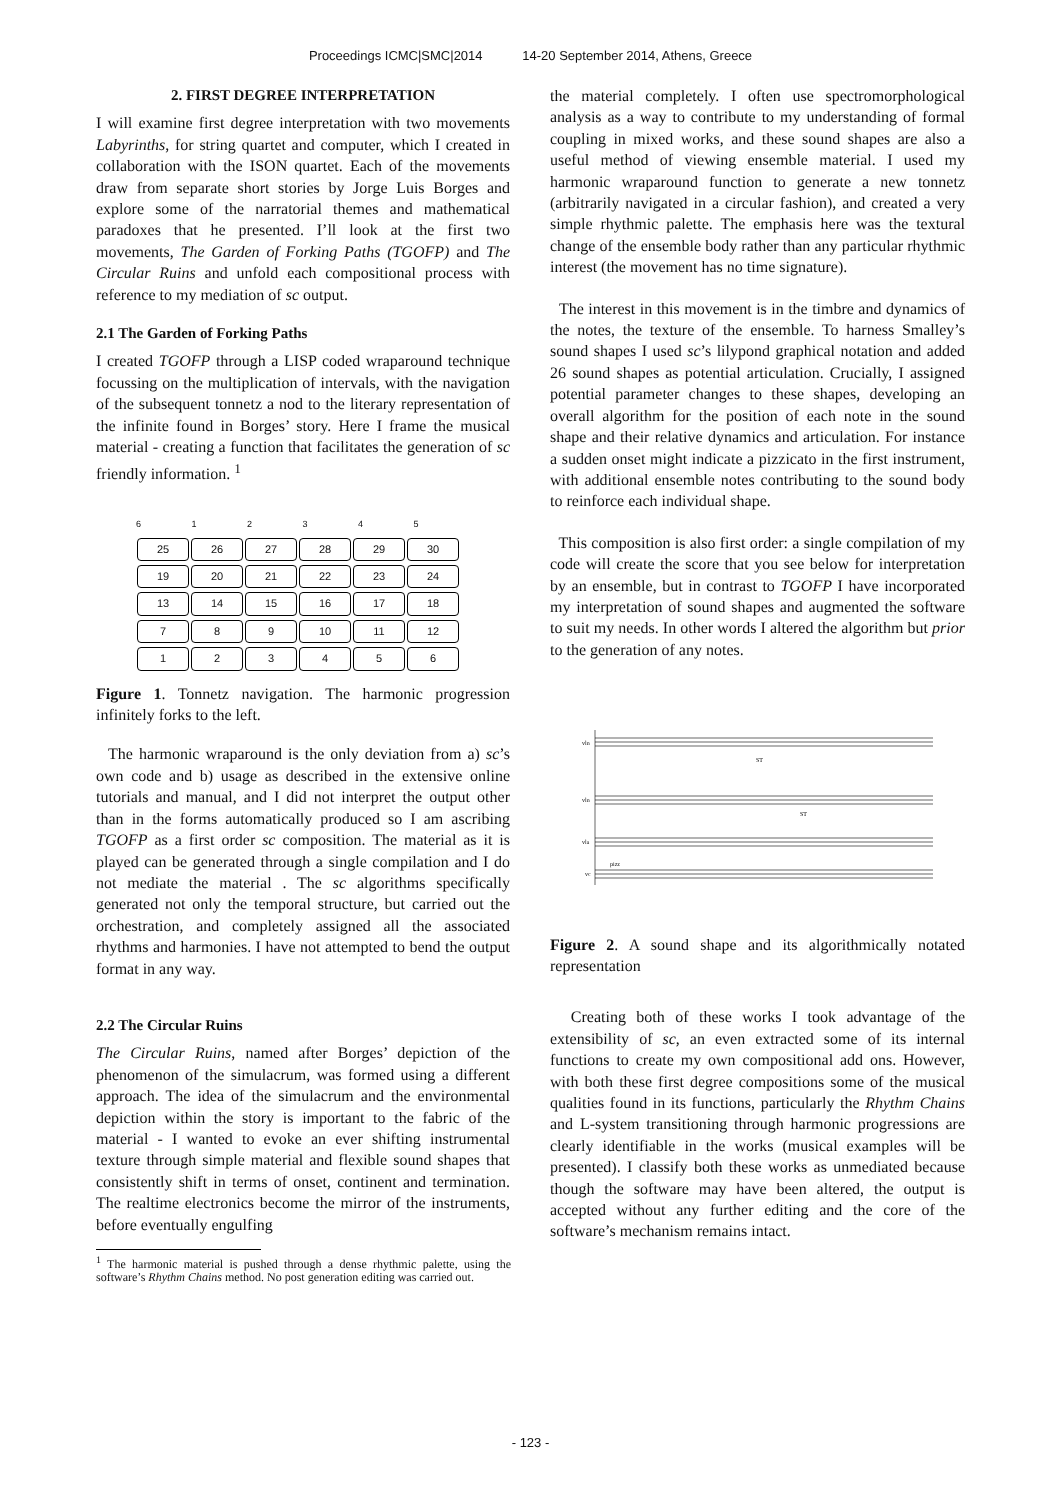Proceedings ICMC|SMC|2014 14-20 September 2014, Athens, Greece
2. FIRST DEGREE INTERPRETATION
I will examine first degree interpretation with two movements Labyrinths, for string quartet and computer, which I created in collaboration with the ISON quartet. Each of the movements draw from separate short stories by Jorge Luis Borges and explore some of the narratorial themes and mathematical paradoxes that he presented. I’ll look at the first two movements, The Garden of Forking Paths (TGOFP) and The Circular Ruins and unfold each compositional process with reference to my mediation of sc output.
2.1 The Garden of Forking Paths
I created TGOFP through a LISP coded wraparound technique focussing on the multiplication of intervals, with the navigation of the subsequent tonnetz a nod to the literary representation of the infinite found in Borges’ story. Here I frame the musical material - creating a function that facilitates the generation of sc friendly information. <sup>1</sup>
6 1 2 3 4 5
25 26 27 28 29 30
19 20 21 22 23 24
13 14 15 16 17 18
7 8 9 10 11 12
123456
Figure 1. Tonnetz navigation. The harmonic progression infinitely forks to the left.
The harmonic wraparound is the only deviation from a) sc’s own code and b) usage as described in the extensive online tutorials and manual, and I did not interpret the output other than in the forms automatically produced so I am ascribing TGOFP as a first order sc composition. The material as it is played can be generated through a single compilation and I do not mediate the material . The sc algorithms specifically generated not only the temporal structure, but carried out the orchestration, and completely assigned all the associated rhythms and harmonies. I have not attempted to bend the output format in any way.
2.2 The Circular Ruins
The Circular Ruins, named after Borges’ depiction of the phenomenon of the simulacrum, was formed using a different approach. The idea of the simulacrum and the environmental depiction within the story is important to the fabric of the material - I wanted to evoke an ever shifting instrumental texture through simple material and flexible sound shapes that consistently shift in terms of onset, continent and termination. The realtime electronics become the mirror of the instruments, before eventually engulfing
<sup>1</sup> The harmonic material is pushed through a dense rhythmic palette, using the software’s Rhythm Chains method. No post generation editing was carried out.
the material completely. I often use spectromorphological analysis as a way to contribute to my understanding of formal coupling in mixed works, and these sound shapes are also a useful method of viewing ensemble material. I used my harmonic wraparound function to generate a new tonnetz (arbitrarily navigated in a circular fashion), and created a very simple rhythmic palette. The emphasis here was the textural change of the ensemble body rather than any particular rhythmic interest (the movement has no time signature).
The interest in this movement is in the timbre and dynamics of the notes, the texture of the ensemble. To harness Smalley’s sound shapes I used sc’s lilypond graphical notation and added 26 sound shapes as potential articulation. Crucially, I assigned potential parameter changes to these shapes, developing an overall algorithm for the position of each note in the sound shape and their relative dynamics and articulation. For instance a sudden onset might indicate a pizzicato in the first instrument, with additional ensemble notes contributing to the sound body to reinforce each individual shape.
This composition is also first order: a single compilation of my code will create the score that you see below for interpretation by an ensemble, but in contrast to TGOFP I have incorporated my interpretation of sound shapes and augmented the software to suit my needs. In other words I altered the algorithm but prior to the generation of any notes.
vln
vln
vla
vc
pizz
ST
ST
Figure 2. A sound shape and its algorithmically notated representation
Creating both of these works I took advantage of the extensibility of sc, an even extracted some of its internal functions to create my own compositional add ons. However, with both these first degree compositions some of the musical qualities found in its functions, particularly the Rhythm Chains and L-system transitioning through harmonic progressions are clearly identifiable in the works (musical examples will be presented). I classify both these works as unmediated because though the software may have been altered, the output is accepted without any further editing and the core of the software’s mechanism remains intact.
- 123 -